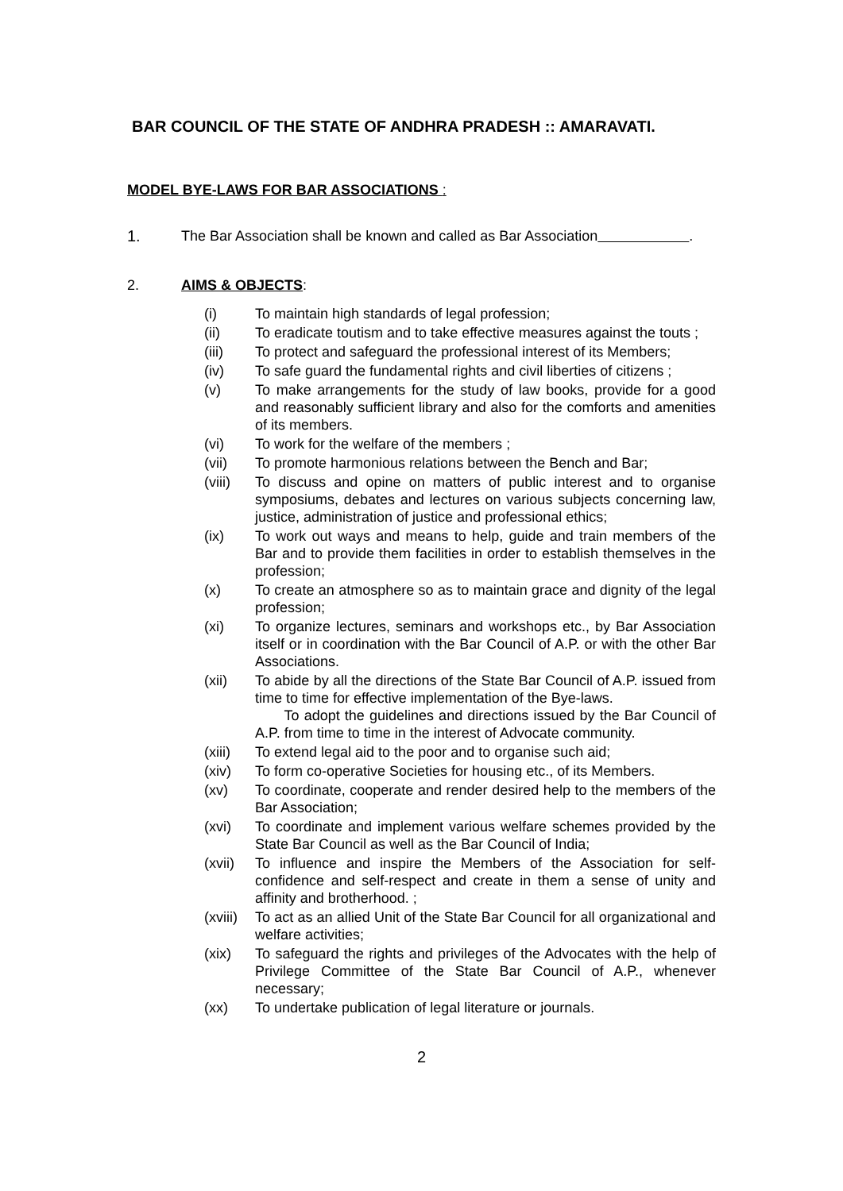BAR COUNCIL OF THE STATE OF ANDHRA PRADESH :: AMARAVATI.
MODEL BYE-LAWS FOR BAR ASSOCIATIONS :
1. The Bar Association shall be known and called as Bar Association .
2. AIMS & OBJECTS:
(i) To maintain high standards of legal profession;
(ii) To eradicate toutism and to take effective measures against the touts ;
(iii) To protect and safeguard the professional interest of its Members;
(iv) To safe guard the fundamental rights and civil liberties of citizens ;
(v) To make arrangements for the study of law books, provide for a good and reasonably sufficient library and also for the comforts and amenities of its members.
(vi) To work for the welfare of the members ;
(vii) To promote harmonious relations between the Bench and Bar;
(viii) To discuss and opine on matters of public interest and to organise symposiums, debates and lectures on various subjects concerning law, justice, administration of justice and professional ethics;
(ix) To work out ways and means to help, guide and train members of the Bar and to provide them facilities in order to establish themselves in the profession;
(x) To create an atmosphere so as to maintain grace and dignity of the legal profession;
(xi) To organize lectures, seminars and workshops etc., by Bar Association itself or in coordination with the Bar Council of A.P. or with the other Bar Associations.
(xii) To abide by all the directions of the State Bar Council of A.P. issued from time to time for effective implementation of the Bye-laws.
To adopt the guidelines and directions issued by the Bar Council of A.P. from time to time in the interest of Advocate community.
(xiii) To extend legal aid to the poor and to organise such aid;
(xiv) To form co-operative Societies for housing etc., of its Members.
(xv) To coordinate, cooperate and render desired help to the members of the Bar Association;
(xvi) To coordinate and implement various welfare schemes provided by the State Bar Council as well as the Bar Council of India;
(xvii) To influence and inspire the Members of the Association for self-confidence and self-respect and create in them a sense of unity and affinity and brotherhood. ;
(xviii) To act as an allied Unit of the State Bar Council for all organizational and welfare activities;
(xix) To safeguard the rights and privileges of the Advocates with the help of Privilege Committee of the State Bar Council of A.P., whenever necessary;
(xx) To undertake publication of legal literature or journals.
2